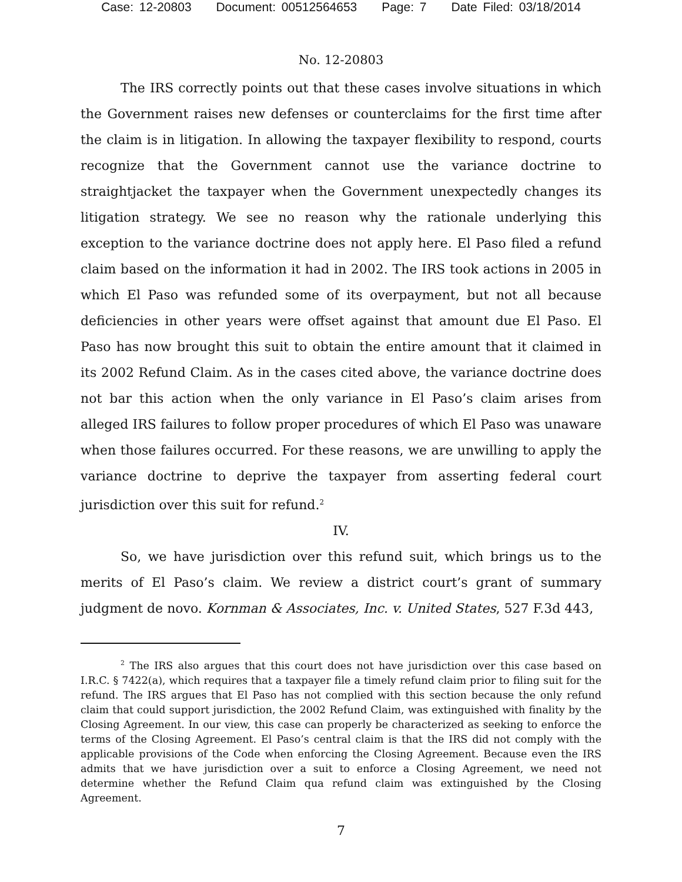Case: 12-20803 Document: 00512564653 Page: 7 Date Filed: 03/18/2014
No. 12-20803
The IRS correctly points out that these cases involve situations in which the Government raises new defenses or counterclaims for the first time after the claim is in litigation. In allowing the taxpayer flexibility to respond, courts recognize that the Government cannot use the variance doctrine to straightjacket the taxpayer when the Government unexpectedly changes its litigation strategy. We see no reason why the rationale underlying this exception to the variance doctrine does not apply here. El Paso filed a refund claim based on the information it had in 2002. The IRS took actions in 2005 in which El Paso was refunded some of its overpayment, but not all because deficiencies in other years were offset against that amount due El Paso. El Paso has now brought this suit to obtain the entire amount that it claimed in its 2002 Refund Claim. As in the cases cited above, the variance doctrine does not bar this action when the only variance in El Paso’s claim arises from alleged IRS failures to follow proper procedures of which El Paso was unaware when those failures occurred. For these reasons, we are unwilling to apply the variance doctrine to deprive the taxpayer from asserting federal court jurisdiction over this suit for refund.<sup>2</sup>
IV.
So, we have jurisdiction over this refund suit, which brings us to the merits of El Paso’s claim. We review a district court’s grant of summary judgment de novo. Kornman & Associates, Inc. v. United States, 527 F.3d 443,
<sup>2</sup> The IRS also argues that this court does not have jurisdiction over this case based on I.R.C. § 7422(a), which requires that a taxpayer file a timely refund claim prior to filing suit for the refund. The IRS argues that El Paso has not complied with this section because the only refund claim that could support jurisdiction, the 2002 Refund Claim, was extinguished with finality by the Closing Agreement. In our view, this case can properly be characterized as seeking to enforce the terms of the Closing Agreement. El Paso’s central claim is that the IRS did not comply with the applicable provisions of the Code when enforcing the Closing Agreement. Because even the IRS admits that we have jurisdiction over a suit to enforce a Closing Agreement, we need not determine whether the Refund Claim qua refund claim was extinguished by the Closing Agreement.
7